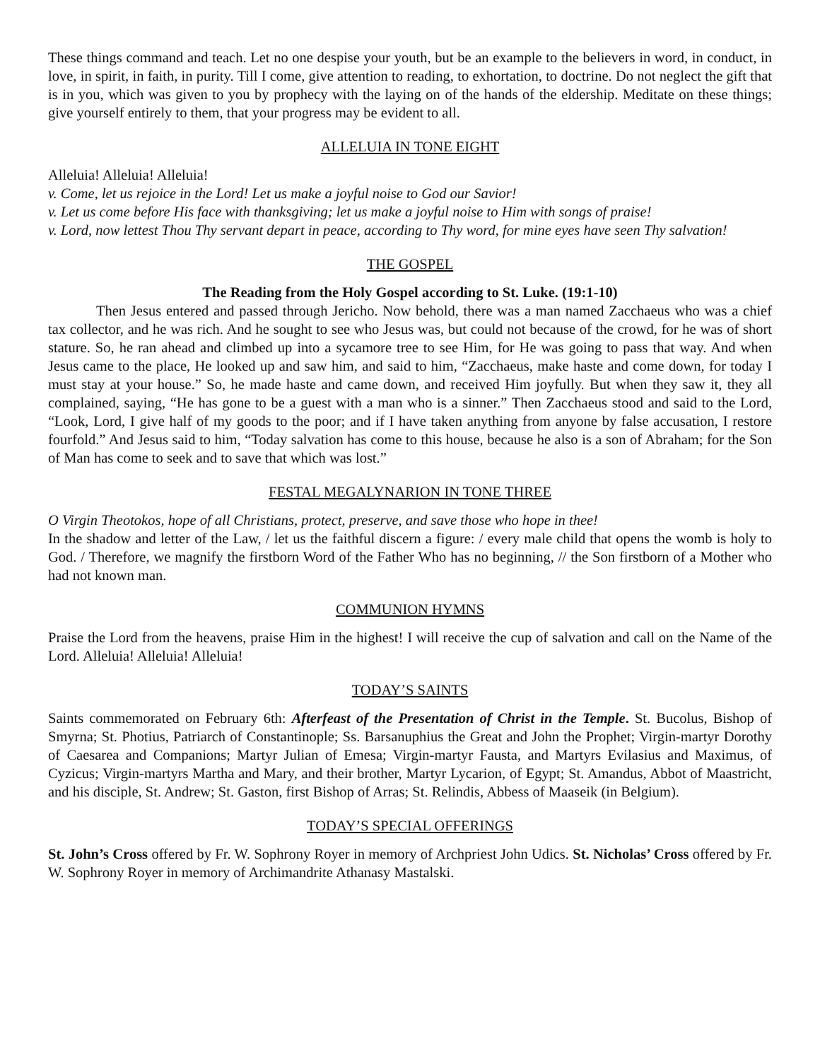These things command and teach. Let no one despise your youth, but be an example to the believers in word, in conduct, in love, in spirit, in faith, in purity. Till I come, give attention to reading, to exhortation, to doctrine. Do not neglect the gift that is in you, which was given to you by prophecy with the laying on of the hands of the eldership. Meditate on these things; give yourself entirely to them, that your progress may be evident to all.
ALLELUIA IN TONE EIGHT
Alleluia! Alleluia! Alleluia!
v. Come, let us rejoice in the Lord! Let us make a joyful noise to God our Savior!
v. Let us come before His face with thanksgiving; let us make a joyful noise to Him with songs of praise!
v. Lord, now lettest Thou Thy servant depart in peace, according to Thy word, for mine eyes have seen Thy salvation!
THE GOSPEL
The Reading from the Holy Gospel according to St. Luke. (19:1-10)
Then Jesus entered and passed through Jericho. Now behold, there was a man named Zacchaeus who was a chief tax collector, and he was rich. And he sought to see who Jesus was, but could not because of the crowd, for he was of short stature. So, he ran ahead and climbed up into a sycamore tree to see Him, for He was going to pass that way. And when Jesus came to the place, He looked up and saw him, and said to him, “Zacchaeus, make haste and come down, for today I must stay at your house.” So, he made haste and came down, and received Him joyfully. But when they saw it, they all complained, saying, “He has gone to be a guest with a man who is a sinner.” Then Zacchaeus stood and said to the Lord, “Look, Lord, I give half of my goods to the poor; and if I have taken anything from anyone by false accusation, I restore fourfold.” And Jesus said to him, “Today salvation has come to this house, because he also is a son of Abraham; for the Son of Man has come to seek and to save that which was lost.”
FESTAL MEGALYNARION IN TONE THREE
O Virgin Theotokos, hope of all Christians, protect, preserve, and save those who hope in thee!
In the shadow and letter of the Law, / let us the faithful discern a figure: / every male child that opens the womb is holy to God. / Therefore, we magnify the firstborn Word of the Father Who has no beginning, // the Son firstborn of a Mother who had not known man.
COMMUNION HYMNS
Praise the Lord from the heavens, praise Him in the highest! I will receive the cup of salvation and call on the Name of the Lord. Alleluia! Alleluia! Alleluia!
TODAY’S SAINTS
Saints commemorated on February 6th: Afterfeast of the Presentation of Christ in the Temple. St. Bucolus, Bishop of Smyrna; St. Photius, Patriarch of Constantinople; Ss. Barsanuphius the Great and John the Prophet; Virgin-martyr Dorothy of Caesarea and Companions; Martyr Julian of Emesa; Virgin-martyr Fausta, and Martyrs Evilasius and Maximus, of Cyzicus; Virgin-martyrs Martha and Mary, and their brother, Martyr Lycarion, of Egypt; St. Amandus, Abbot of Maastricht, and his disciple, St. Andrew; St. Gaston, first Bishop of Arras; St. Relindis, Abbess of Maaseik (in Belgium).
TODAY’S SPECIAL OFFERINGS
St. John’s Cross offered by Fr. W. Sophrony Royer in memory of Archpriest John Udics. St. Nicholas’ Cross offered by Fr. W. Sophrony Royer in memory of Archimandrite Athanasy Mastalski.